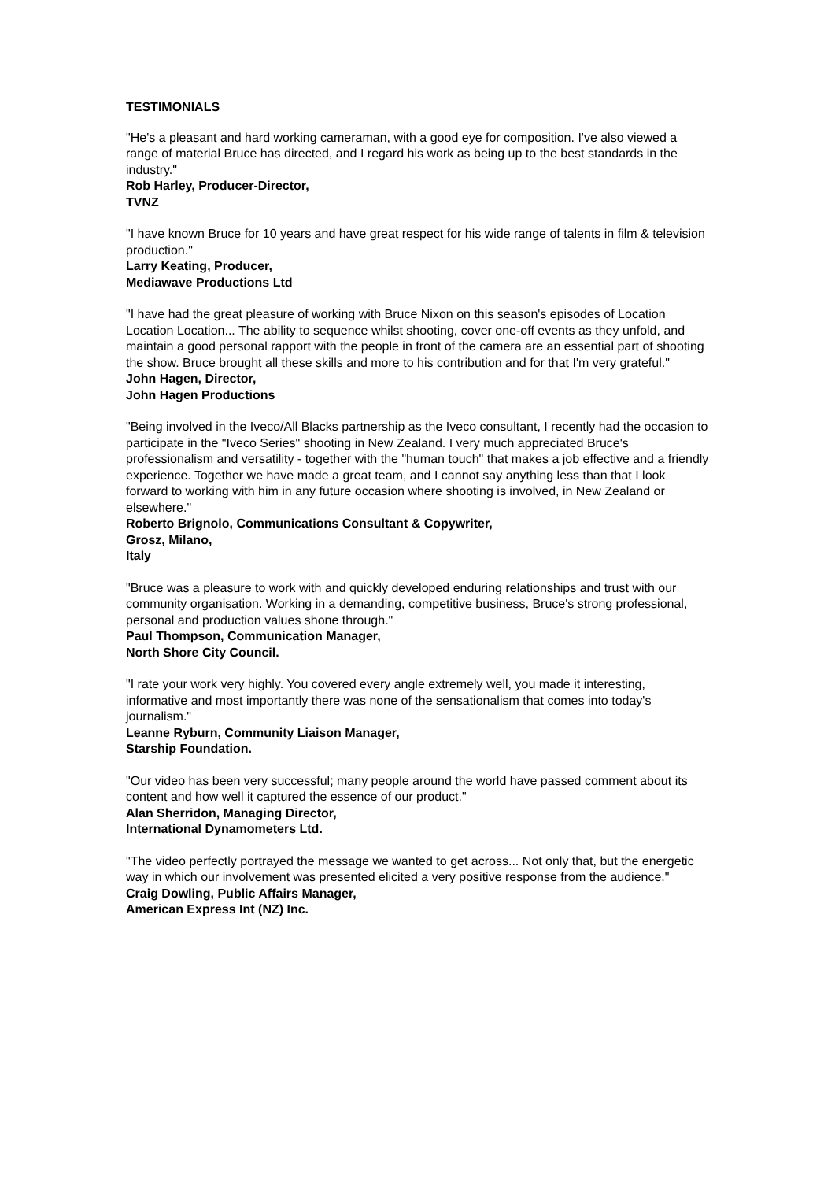TESTIMONIALS
"He's a pleasant and hard working cameraman, with a good eye for composition. I've also viewed a range of material Bruce has directed, and I regard his work as being up to the best standards in the industry."
Rob Harley, Producer-Director,
TVNZ
"I have known Bruce for 10 years and have great respect for his wide range of talents in film & television production."
Larry Keating, Producer,
Mediawave Productions Ltd
"I have had the great pleasure of working with Bruce Nixon on this season's episodes of Location Location Location... The ability to sequence whilst shooting, cover one-off events as they unfold, and maintain a good personal rapport with the people in front of the camera are an essential part of shooting the show. Bruce brought all these skills and more to his contribution and for that I'm very grateful."
John Hagen, Director,
John Hagen Productions
"Being involved in the Iveco/All Blacks partnership as the Iveco consultant, I recently had the occasion to participate in the "Iveco Series" shooting in New Zealand. I very much appreciated Bruce's professionalism and versatility - together with the "human touch" that makes a job effective and a friendly experience. Together we have made a great team, and I cannot say anything less than that I look forward to working with him in any future occasion where shooting is involved, in New Zealand or elsewhere."
Roberto Brignolo, Communications Consultant & Copywriter,
Grosz, Milano,
Italy
"Bruce was a pleasure to work with and quickly developed enduring relationships and trust with our community organisation. Working in a demanding, competitive business, Bruce's strong professional, personal and production values shone through."
Paul Thompson, Communication Manager,
North Shore City Council.
"I rate your work very highly. You covered every angle extremely well, you made it interesting, informative and most importantly there was none of the sensationalism that comes into today's journalism."
Leanne Ryburn, Community Liaison Manager,
Starship Foundation.
"Our video has been very successful; many people around the world have passed comment about its content and how well it captured the essence of our product."
Alan Sherridon, Managing Director,
International Dynamometers Ltd.
"The video perfectly portrayed the message we wanted to get across... Not only that, but the energetic way in which our involvement was presented elicited a very positive response from the audience."
Craig Dowling, Public Affairs Manager,
American Express Int (NZ) Inc.